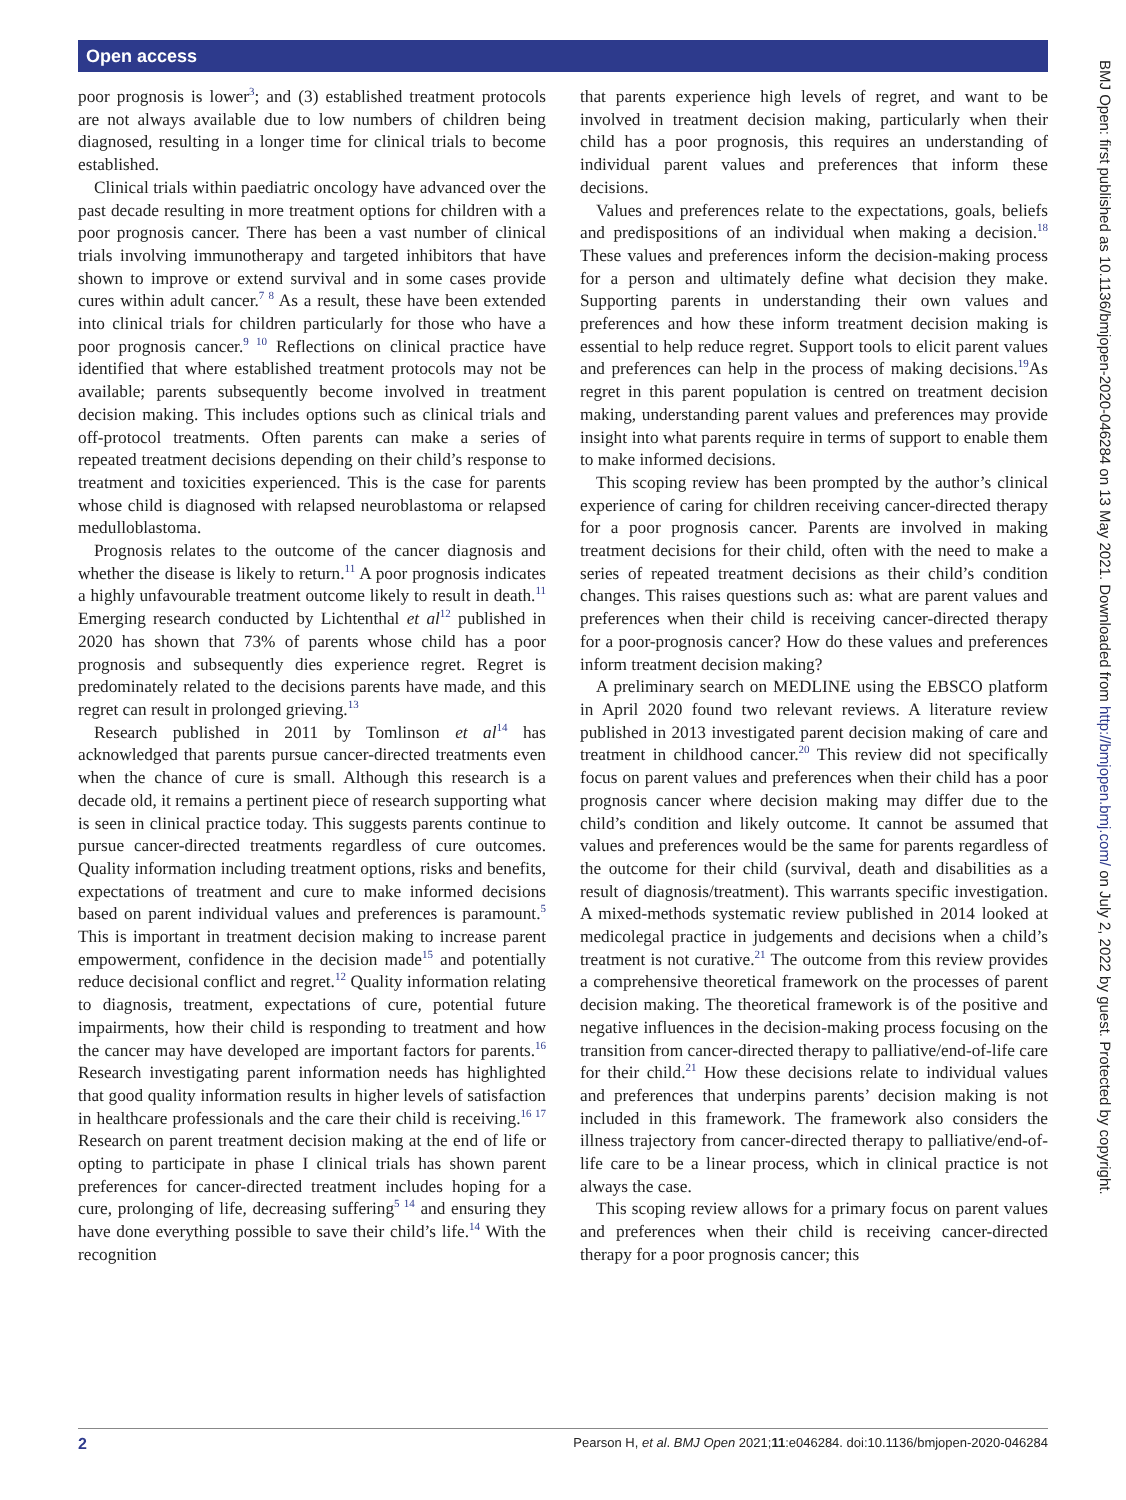Open access
poor prognosis is lower<sup>3</sup>; and (3) established treatment protocols are not always available due to low numbers of children being diagnosed, resulting in a longer time for clinical trials to become established.
Clinical trials within paediatric oncology have advanced over the past decade resulting in more treatment options for children with a poor prognosis cancer. There has been a vast number of clinical trials involving immunotherapy and targeted inhibitors that have shown to improve or extend survival and in some cases provide cures within adult cancer.<sup>7 8</sup> As a result, these have been extended into clinical trials for children particularly for those who have a poor prognosis cancer.<sup>9 10</sup> Reflections on clinical practice have identified that where established treatment protocols may not be available; parents subsequently become involved in treatment decision making. This includes options such as clinical trials and off-protocol treatments. Often parents can make a series of repeated treatment decisions depending on their child’s response to treatment and toxicities experienced. This is the case for parents whose child is diagnosed with relapsed neuroblastoma or relapsed medulloblastoma.
Prognosis relates to the outcome of the cancer diagnosis and whether the disease is likely to return.<sup>11</sup> A poor prognosis indicates a highly unfavourable treatment outcome likely to result in death.<sup>11</sup> Emerging research conducted by Lichtenthal et al<sup>12</sup> published in 2020 has shown that 73% of parents whose child has a poor prognosis and subsequently dies experience regret. Regret is predominately related to the decisions parents have made, and this regret can result in prolonged grieving.<sup>13</sup>
Research published in 2011 by Tomlinson et al<sup>14</sup> has acknowledged that parents pursue cancer-directed treatments even when the chance of cure is small. Although this research is a decade old, it remains a pertinent piece of research supporting what is seen in clinical practice today. This suggests parents continue to pursue cancer-directed treatments regardless of cure outcomes. Quality information including treatment options, risks and benefits, expectations of treatment and cure to make informed decisions based on parent individual values and preferences is paramount.<sup>5</sup> This is important in treatment decision making to increase parent empowerment, confidence in the decision made<sup>15</sup> and potentially reduce decisional conflict and regret.<sup>12</sup> Quality information relating to diagnosis, treatment, expectations of cure, potential future impairments, how their child is responding to treatment and how the cancer may have developed are important factors for parents.<sup>16</sup> Research investigating parent information needs has highlighted that good quality information results in higher levels of satisfaction in healthcare professionals and the care their child is receiving.<sup>16 17</sup> Research on parent treatment decision making at the end of life or opting to participate in phase I clinical trials has shown parent preferences for cancer-directed treatment includes hoping for a cure, prolonging of life, decreasing suffering<sup>5 14</sup> and ensuring they have done everything possible to save their child’s life.<sup>14</sup> With the recognition
that parents experience high levels of regret, and want to be involved in treatment decision making, particularly when their child has a poor prognosis, this requires an understanding of individual parent values and preferences that inform these decisions.
Values and preferences relate to the expectations, goals, beliefs and predispositions of an individual when making a decision.<sup>18</sup> These values and preferences inform the decision-making process for a person and ultimately define what decision they make. Supporting parents in understanding their own values and preferences and how these inform treatment decision making is essential to help reduce regret. Support tools to elicit parent values and preferences can help in the process of making decisions.<sup>19</sup>As regret in this parent population is centred on treatment decision making, understanding parent values and preferences may provide insight into what parents require in terms of support to enable them to make informed decisions.
This scoping review has been prompted by the author’s clinical experience of caring for children receiving cancer-directed therapy for a poor prognosis cancer. Parents are involved in making treatment decisions for their child, often with the need to make a series of repeated treatment decisions as their child’s condition changes. This raises questions such as: what are parent values and preferences when their child is receiving cancer-directed therapy for a poor-prognosis cancer? How do these values and preferences inform treatment decision making?
A preliminary search on MEDLINE using the EBSCO platform in April 2020 found two relevant reviews. A literature review published in 2013 investigated parent decision making of care and treatment in childhood cancer.<sup>20</sup> This review did not specifically focus on parent values and preferences when their child has a poor prognosis cancer where decision making may differ due to the child’s condition and likely outcome. It cannot be assumed that values and preferences would be the same for parents regardless of the outcome for their child (survival, death and disabilities as a result of diagnosis/treatment). This warrants specific investigation. A mixed-methods systematic review published in 2014 looked at medicolegal practice in judgements and decisions when a child’s treatment is not curative.<sup>21</sup> The outcome from this review provides a comprehensive theoretical framework on the processes of parent decision making. The theoretical framework is of the positive and negative influences in the decision-making process focusing on the transition from cancer-directed therapy to palliative/end-of-life care for their child.<sup>21</sup> How these decisions relate to individual values and preferences that underpins parents’ decision making is not included in this framework. The framework also considers the illness trajectory from cancer-directed therapy to palliative/end-of-life care to be a linear process, which in clinical practice is not always the case.
This scoping review allows for a primary focus on parent values and preferences when their child is receiving cancer-directed therapy for a poor prognosis cancer; this
BMJ Open: first published as 10.1136/bmjopen-2020-046284 on 13 May 2021. Downloaded from http://bmjopen.bmj.com/ on July 2, 2022 by guest. Protected by copyright.
2 Pearson H, et al. BMJ Open 2021;11:e046284. doi:10.1136/bmjopen-2020-046284